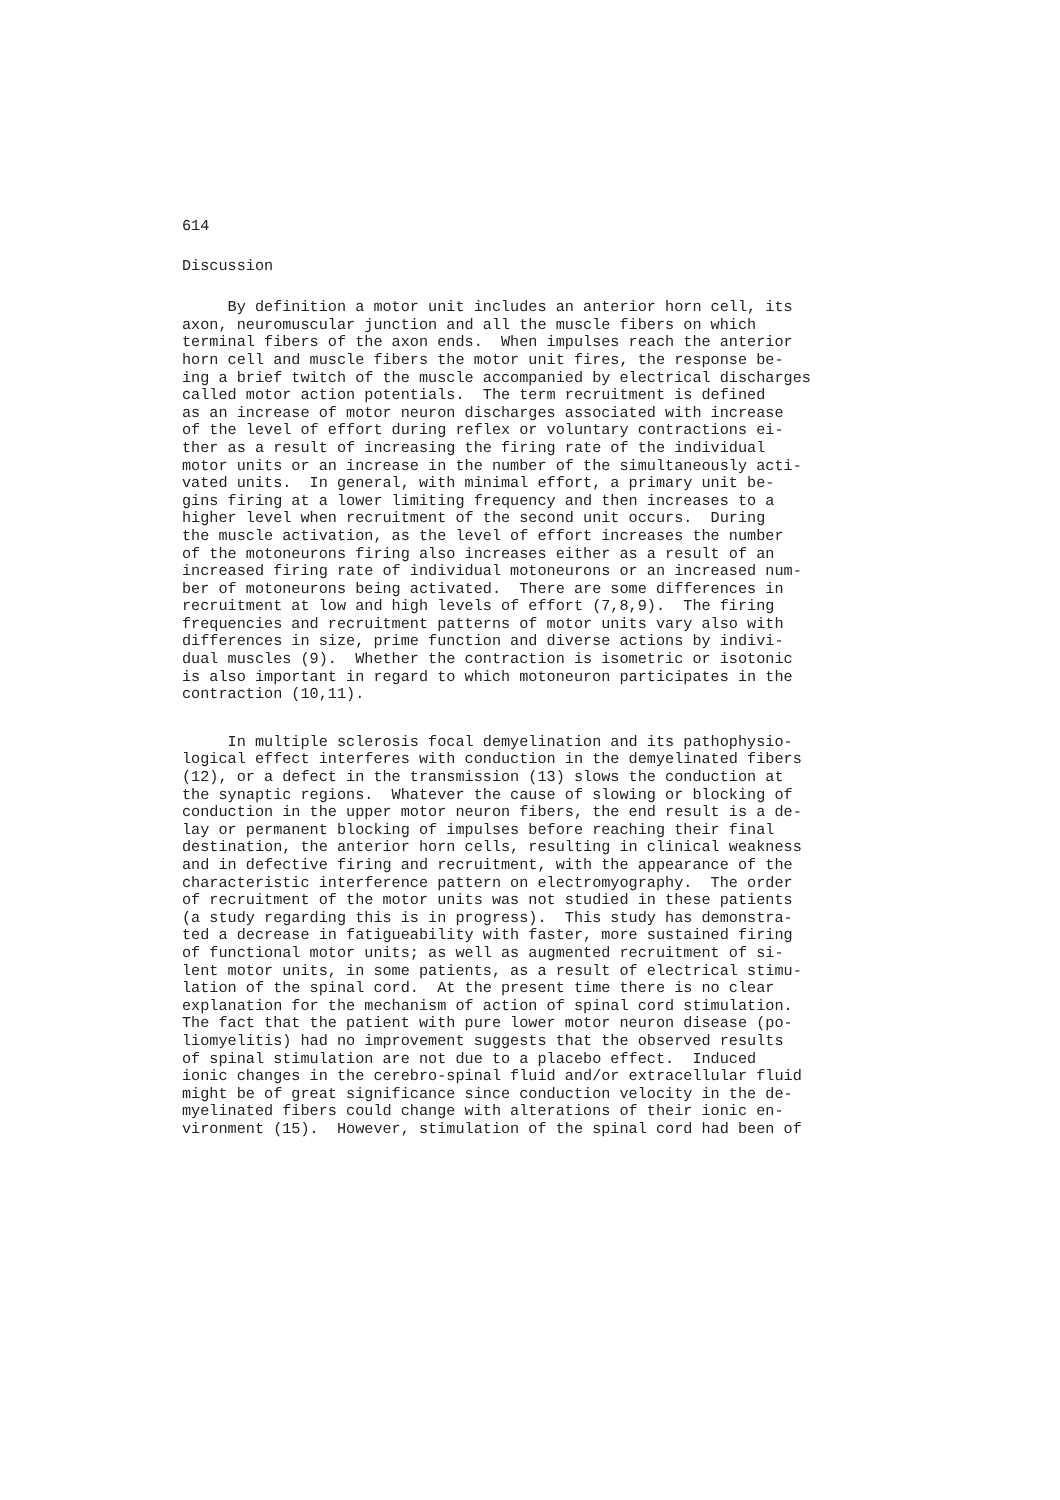614
Discussion
By definition a motor unit includes an anterior horn cell, its axon, neuromuscular junction and all the muscle fibers on which terminal fibers of the axon ends. When impulses reach the anterior horn cell and muscle fibers the motor unit fires, the response be- ing a brief twitch of the muscle accompanied by electrical discharges called motor action potentials. The term recruitment is defined as an increase of motor neuron discharges associated with increase of the level of effort during reflex or voluntary contractions ei- ther as a result of increasing the firing rate of the individual motor units or an increase in the number of the simultaneously acti- vated units. In general, with minimal effort, a primary unit be- gins firing at a lower limiting frequency and then increases to a higher level when recruitment of the second unit occurs. During the muscle activation, as the level of effort increases the number of the motoneurons firing also increases either as a result of an increased firing rate of individual motoneurons or an increased num- ber of motoneurons being activated. There are some differences in recruitment at low and high levels of effort (7,8,9). The firing frequencies and recruitment patterns of motor units vary also with differences in size, prime function and diverse actions by indivi- dual muscles (9). Whether the contraction is isometric or isotonic is also important in regard to which motoneuron participates in the contraction (10,11).
In multiple sclerosis focal demyelination and its pathophysio- logical effect interferes with conduction in the demyelinated fibers (12), or a defect in the transmission (13) slows the conduction at the synaptic regions. Whatever the cause of slowing or blocking of conduction in the upper motor neuron fibers, the end result is a de- lay or permanent blocking of impulses before reaching their final destination, the anterior horn cells, resulting in clinical weakness and in defective firing and recruitment, with the appearance of the characteristic interference pattern on electromyography. The order of recruitment of the motor units was not studied in these patients (a study regarding this is in progress). This study has demonstra- ted a decrease in fatigueability with faster, more sustained firing of functional motor units; as well as augmented recruitment of si- lent motor units, in some patients, as a result of electrical stimu- lation of the spinal cord. At the present time there is no clear explanation for the mechanism of action of spinal cord stimulation. The fact that the patient with pure lower motor neuron disease (po- liomyelitis) had no improvement suggests that the observed results of spinal stimulation are not due to a placebo effect. Induced ionic changes in the cerebro-spinal fluid and/or extracellular fluid might be of great significance since conduction velocity in the de- myelinated fibers could change with alterations of their ionic en- vironment (15). However, stimulation of the spinal cord had been of